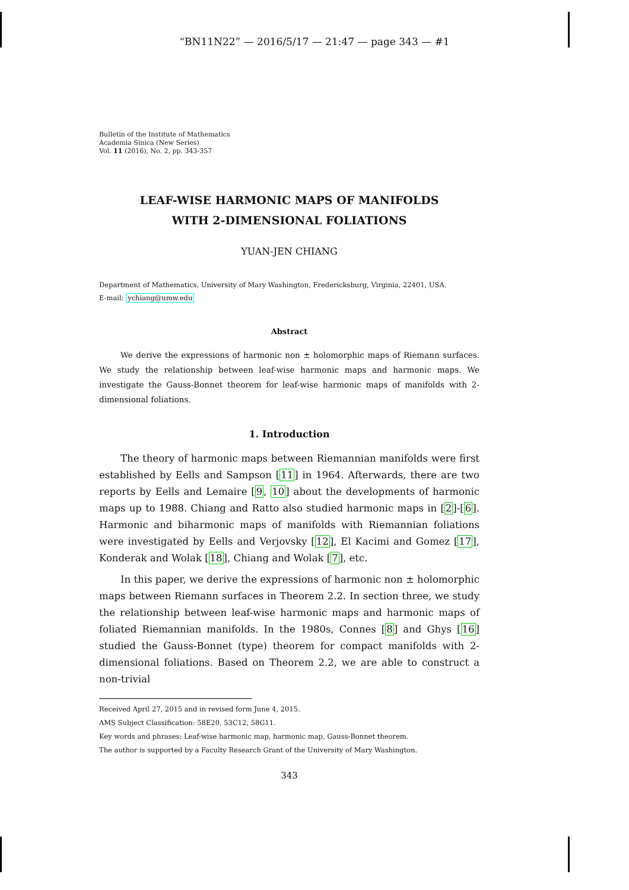“BN11N22” — 2016/5/17 — 21:47 — page 343 — #1
Bulletin of the Institute of Mathematics
Academia Sinica (New Series)
Vol. 11 (2016), No. 2, pp. 343-357
LEAF-WISE HARMONIC MAPS OF MANIFOLDS
WITH 2-DIMENSIONAL FOLIATIONS
YUAN-JEN CHIANG
Department of Mathematics, University of Mary Washington, Fredericksburg, Virginia, 22401, USA.
E-mail: ychiang@umw.edu
Abstract
We derive the expressions of harmonic non ± holomorphic maps of Riemann surfaces. We study the relationship between leaf-wise harmonic maps and harmonic maps. We investigate the Gauss-Bonnet theorem for leaf-wise harmonic maps of manifolds with 2-dimensional foliations.
1. Introduction
The theory of harmonic maps between Riemannian manifolds were first established by Eells and Sampson [11] in 1964. Afterwards, there are two reports by Eells and Lemaire [9, 10] about the developments of harmonic maps up to 1988. Chiang and Ratto also studied harmonic maps in [2]-[6]. Harmonic and biharmonic maps of manifolds with Riemannian foliations were investigated by Eells and Verjovsky [12], El Kacimi and Gomez [17], Konderak and Wolak [18], Chiang and Wolak [7], etc.
In this paper, we derive the expressions of harmonic non ± holomorphic maps between Riemann surfaces in Theorem 2.2. In section three, we study the relationship between leaf-wise harmonic maps and harmonic maps of foliated Riemannian manifolds. In the 1980s, Connes [8] and Ghys [16] studied the Gauss-Bonnet (type) theorem for compact manifolds with 2-dimensional foliations. Based on Theorem 2.2, we are able to construct a non-trivial
Received April 27, 2015 and in revised form June 4, 2015.
AMS Subject Classification: 58E20, 53C12, 58G11.
Key words and phrases: Leaf-wise harmonic map, harmonic map, Gauss-Bonnet theorem.
The author is supported by a Faculty Research Grant of the University of Mary Washington.
343